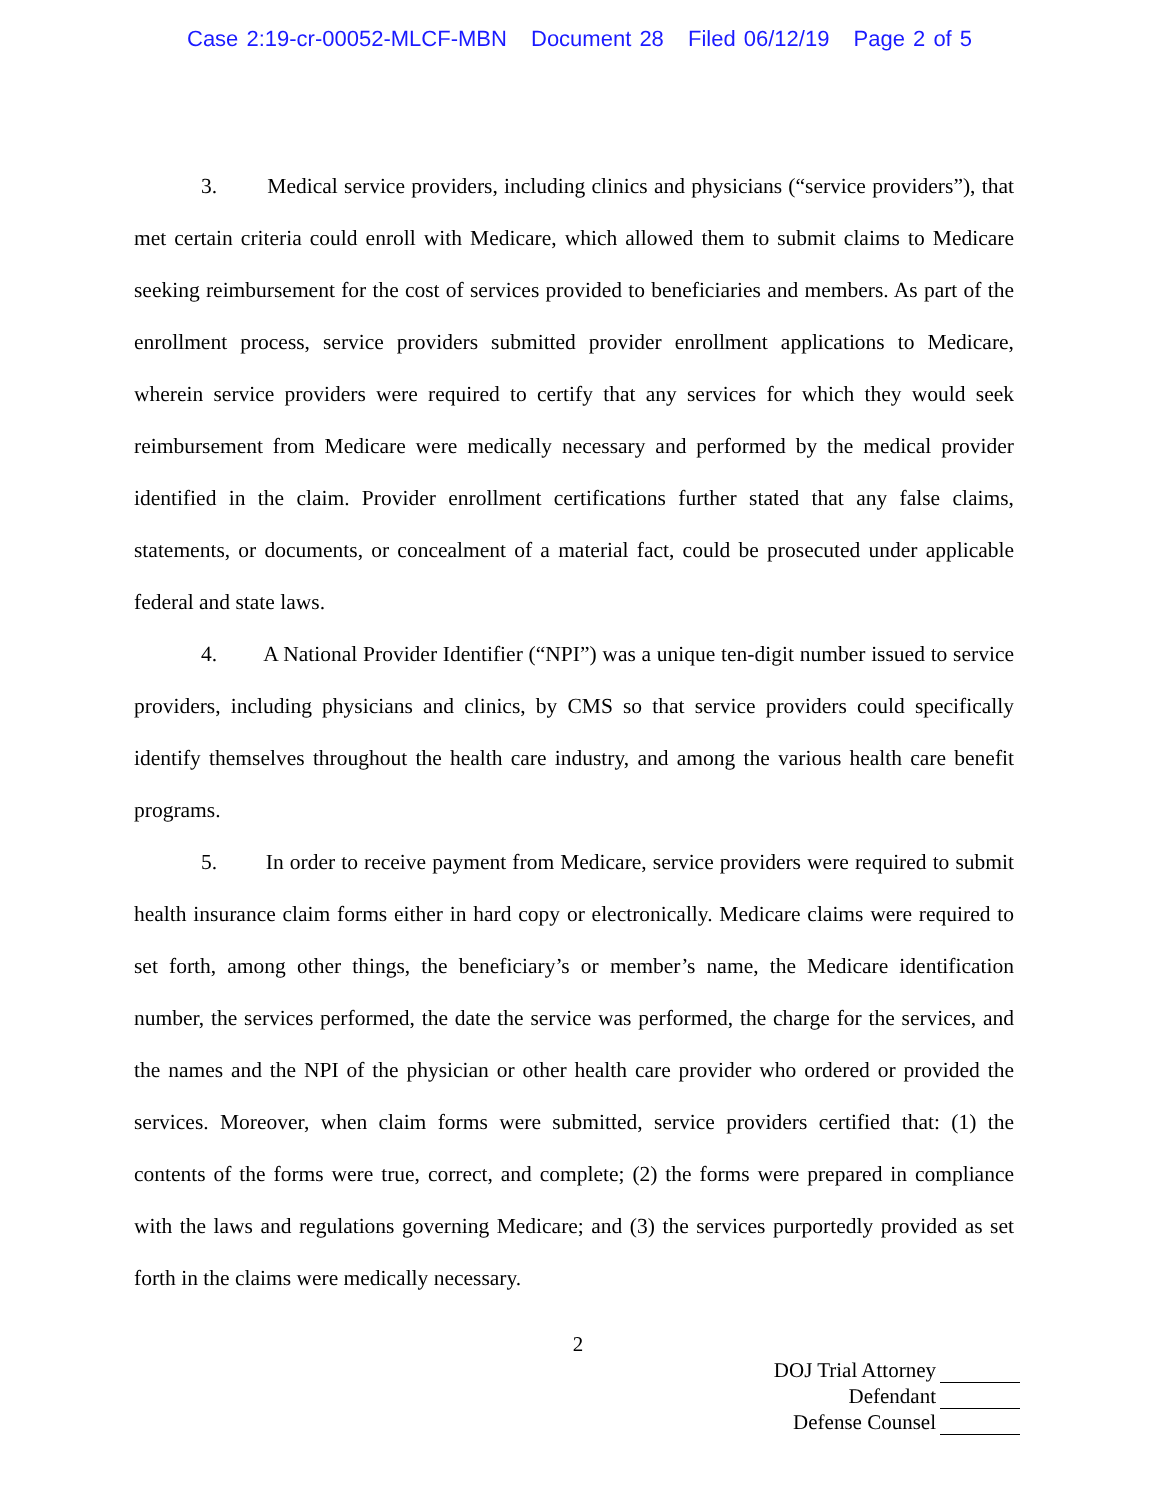Case 2:19-cr-00052-MLCF-MBN Document 28 Filed 06/12/19 Page 2 of 5
3. Medical service providers, including clinics and physicians (“service providers”), that met certain criteria could enroll with Medicare, which allowed them to submit claims to Medicare seeking reimbursement for the cost of services provided to beneficiaries and members. As part of the enrollment process, service providers submitted provider enrollment applications to Medicare, wherein service providers were required to certify that any services for which they would seek reimbursement from Medicare were medically necessary and performed by the medical provider identified in the claim. Provider enrollment certifications further stated that any false claims, statements, or documents, or concealment of a material fact, could be prosecuted under applicable federal and state laws.
4. A National Provider Identifier (“NPI”) was a unique ten-digit number issued to service providers, including physicians and clinics, by CMS so that service providers could specifically identify themselves throughout the health care industry, and among the various health care benefit programs.
5. In order to receive payment from Medicare, service providers were required to submit health insurance claim forms either in hard copy or electronically. Medicare claims were required to set forth, among other things, the beneficiary’s or member’s name, the Medicare identification number, the services performed, the date the service was performed, the charge for the services, and the names and the NPI of the physician or other health care provider who ordered or provided the services. Moreover, when claim forms were submitted, service providers certified that: (1) the contents of the forms were true, correct, and complete; (2) the forms were prepared in compliance with the laws and regulations governing Medicare; and (3) the services purportedly provided as set forth in the claims were medically necessary.
2
DOJ Trial Attorney
Defendant
Defense Counsel